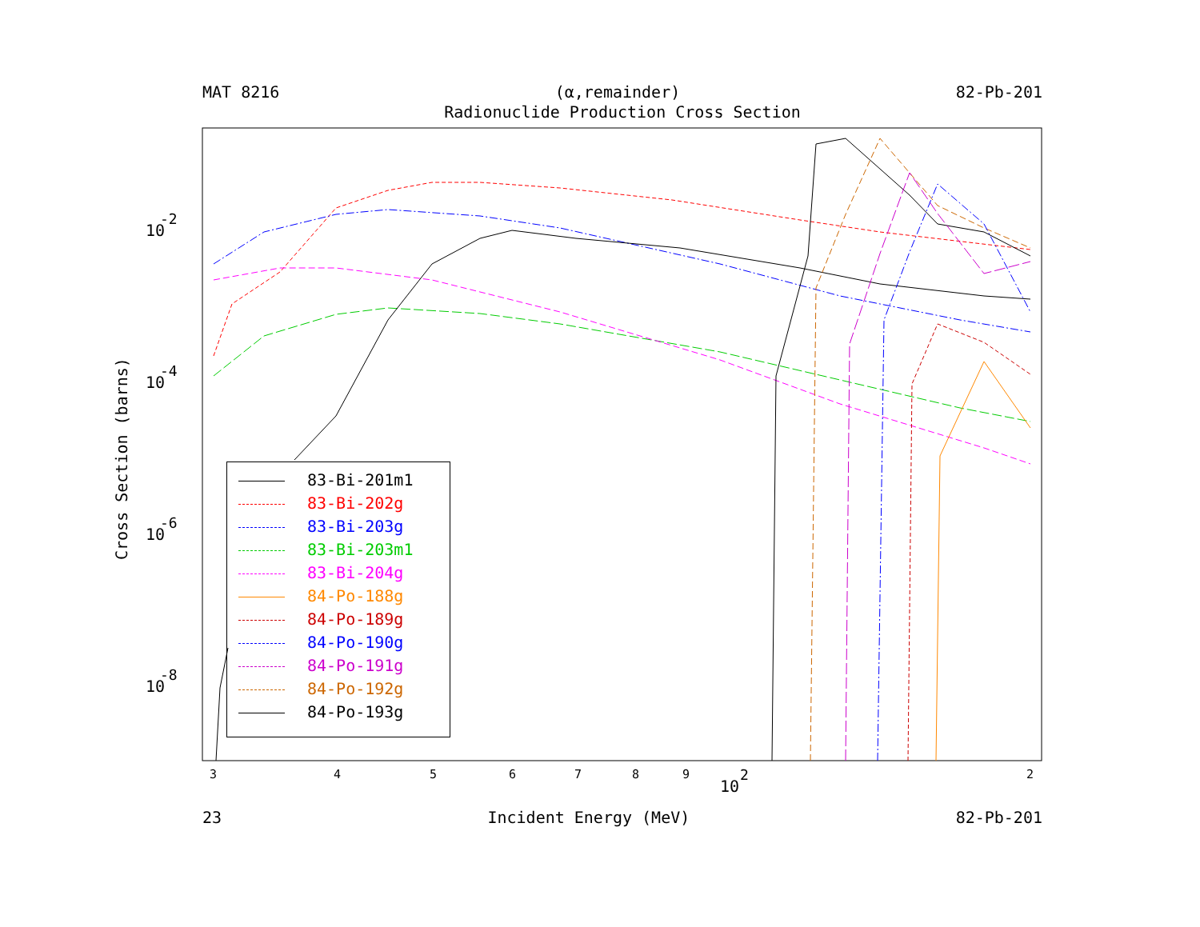MAT 8216 (α,remainder) 82-Pb-201
Radionuclide Production Cross Section
3
4
5
6
7
8
9
10
2
2
10
-2
10
-4
10
-6
10
-8
Cross Section (barns)
83-Bi-201m1
83-Bi-202g
83-Bi-203g
83-Bi-203m1
83-Bi-204g
84-Po-188g
84-Po-189g
84-Po-190g
84-Po-191g
84-Po-192g
84-Po-193g
23 Incident Energy (MeV) 82-Pb-201